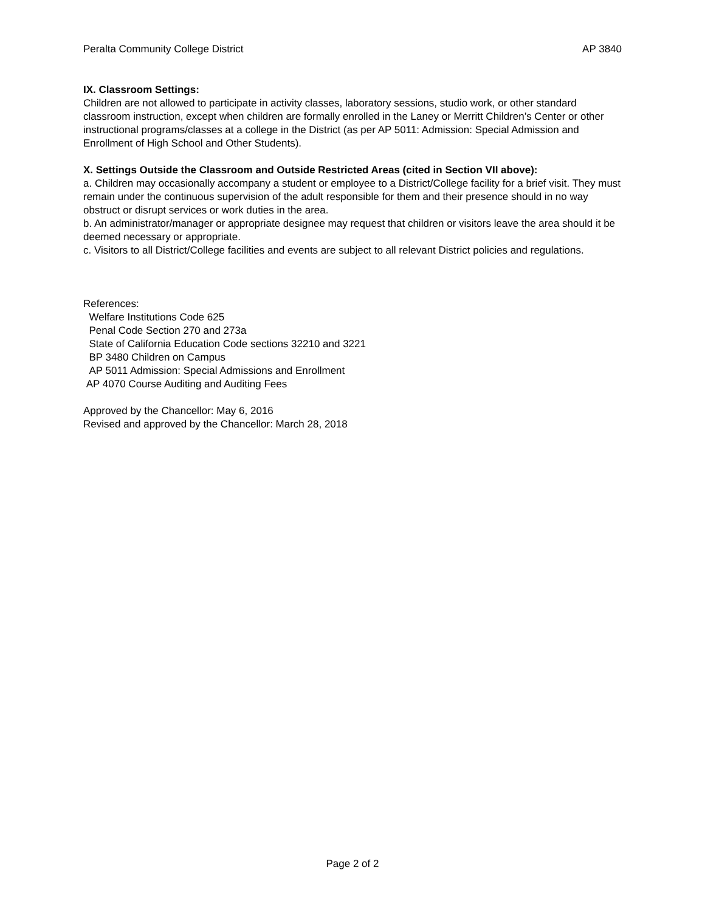Peralta Community College District AP 3840
IX. Classroom Settings:
Children are not allowed to participate in activity classes, laboratory sessions, studio work, or other standard classroom instruction, except when children are formally enrolled in the Laney or Merritt Children’s Center or other instructional programs/classes at a college in the District (as per AP 5011: Admission: Special Admission and Enrollment of High School and Other Students).
X. Settings Outside the Classroom and Outside Restricted Areas (cited in Section VII above):
a. Children may occasionally accompany a student or employee to a District/College facility for a brief visit. They must remain under the continuous supervision of the adult responsible for them and their presence should in no way obstruct or disrupt services or work duties in the area.
b. An administrator/manager or appropriate designee may request that children or visitors leave the area should it be deemed necessary or appropriate.
c. Visitors to all District/College facilities and events are subject to all relevant District policies and regulations.
References:
Welfare Institutions Code 625
Penal Code Section 270 and 273a
State of California Education Code sections 32210 and 3221
BP 3480 Children on Campus
AP 5011 Admission: Special Admissions and Enrollment
AP 4070 Course Auditing and Auditing Fees
Approved by the Chancellor: May 6, 2016
Revised and approved by the Chancellor: March 28, 2018
Page 2 of 2